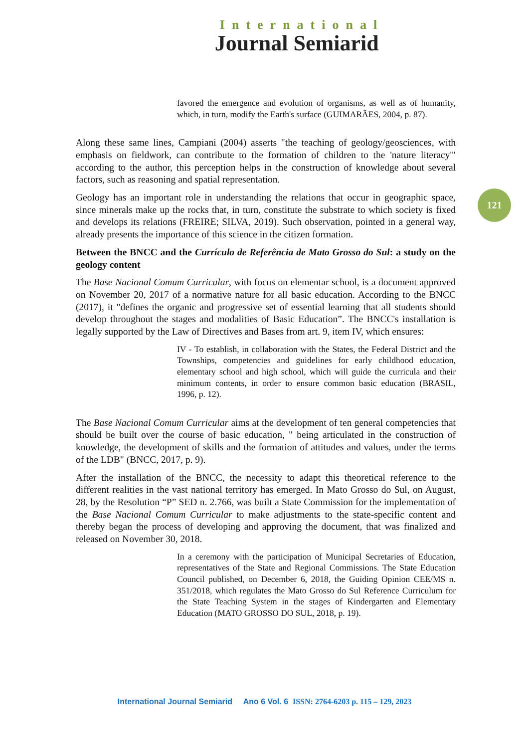International
Journal Semiarid
121
favored the emergence and evolution of organisms, as well as of humanity, which, in turn, modify the Earth's surface (GUIMARÃES, 2004, p. 87).
Along these same lines, Campiani (2004) asserts "the teaching of geology/geosciences, with emphasis on fieldwork, can contribute to the formation of children to the 'nature literacy'" according to the author, this perception helps in the construction of knowledge about several factors, such as reasoning and spatial representation.
Geology has an important role in understanding the relations that occur in geographic space, since minerals make up the rocks that, in turn, constitute the substrate to which society is fixed and develops its relations (FREIRE; SILVA, 2019). Such observation, pointed in a general way, already presents the importance of this science in the citizen formation.
Between the BNCC and the Currículo de Referência de Mato Grosso do Sul: a study on the geology content
The Base Nacional Comum Curricular, with focus on elementar school, is a document approved on November 20, 2017 of a normative nature for all basic education. According to the BNCC (2017), it "defines the organic and progressive set of essential learning that all students should develop throughout the stages and modalities of Basic Education”. The BNCC's installation is legally supported by the Law of Directives and Bases from art. 9, item IV, which ensures:
IV - To establish, in collaboration with the States, the Federal District and the Townships, competencies and guidelines for early childhood education, elementary school and high school, which will guide the curricula and their minimum contents, in order to ensure common basic education (BRASIL, 1996, p. 12).
The Base Nacional Comum Curricular aims at the development of ten general competencies that should be built over the course of basic education, " being articulated in the construction of knowledge, the development of skills and the formation of attitudes and values, under the terms of the LDB" (BNCC, 2017, p. 9).
After the installation of the BNCC, the necessity to adapt this theoretical reference to the different realities in the vast national territory has emerged. In Mato Grosso do Sul, on August, 28, by the Resolution “P” SED n. 2.766, was built a State Commission for the implementation of the Base Nacional Comum Curricular to make adjustments to the state-specific content and thereby began the process of developing and approving the document, that was finalized and released on November 30, 2018.
In a ceremony with the participation of Municipal Secretaries of Education, representatives of the State and Regional Commissions. The State Education Council published, on December 6, 2018, the Guiding Opinion CEE/MS n. 351/2018, which regulates the Mato Grosso do Sul Reference Curriculum for the State Teaching System in the stages of Kindergarten and Elementary Education (MATO GROSSO DO SUL, 2018, p. 19).
International Journal Semiarid Ano 6 Vol. 6 ISSN: 2764-6203 p. 115 – 129, 2023